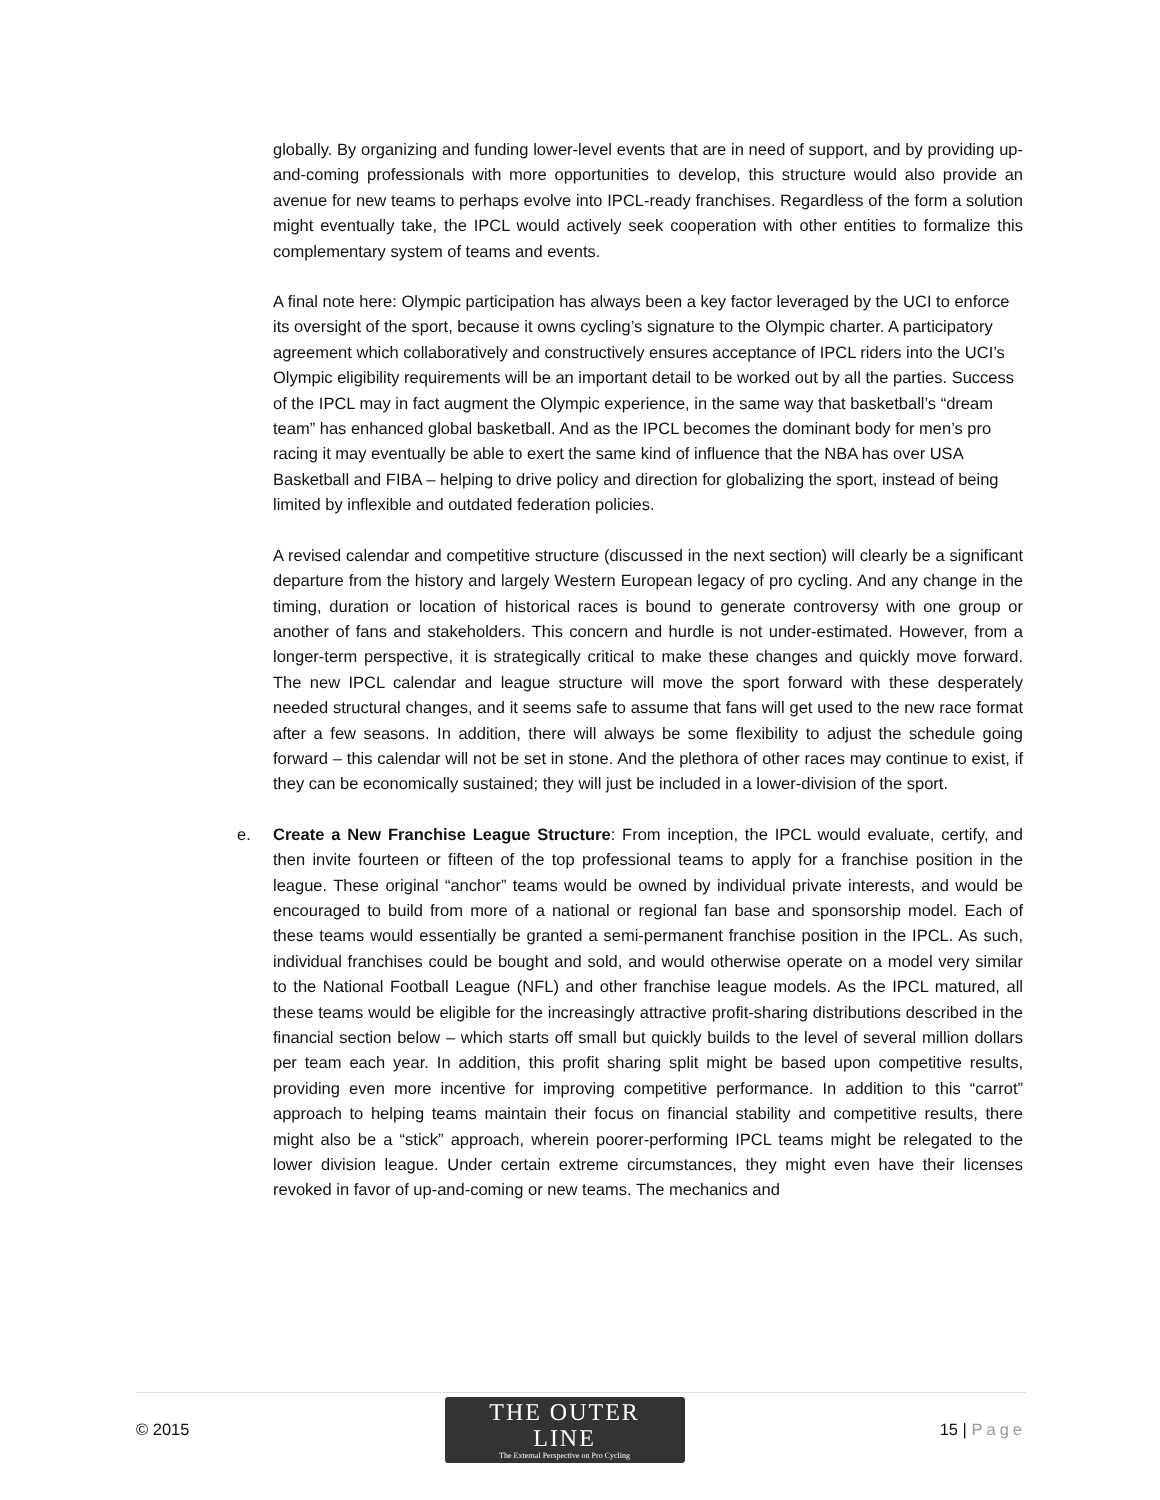globally. By organizing and funding lower-level events that are in need of support, and by providing up-and-coming professionals with more opportunities to develop, this structure would also provide an avenue for new teams to perhaps evolve into IPCL-ready franchises. Regardless of the form a solution might eventually take, the IPCL would actively seek cooperation with other entities to formalize this complementary system of teams and events.
A final note here: Olympic participation has always been a key factor leveraged by the UCI to enforce its oversight of the sport, because it owns cycling’s signature to the Olympic charter. A participatory agreement which collaboratively and constructively ensures acceptance of IPCL riders into the UCI’s Olympic eligibility requirements will be an important detail to be worked out by all the parties. Success of the IPCL may in fact augment the Olympic experience, in the same way that basketball’s “dream team” has enhanced global basketball. And as the IPCL becomes the dominant body for men’s pro racing it may eventually be able to exert the same kind of influence that the NBA has over USA Basketball and FIBA – helping to drive policy and direction for globalizing the sport, instead of being limited by inflexible and outdated federation policies.
A revised calendar and competitive structure (discussed in the next section) will clearly be a significant departure from the history and largely Western European legacy of pro cycling. And any change in the timing, duration or location of historical races is bound to generate controversy with one group or another of fans and stakeholders. This concern and hurdle is not under-estimated. However, from a longer-term perspective, it is strategically critical to make these changes and quickly move forward. The new IPCL calendar and league structure will move the sport forward with these desperately needed structural changes, and it seems safe to assume that fans will get used to the new race format after a few seasons. In addition, there will always be some flexibility to adjust the schedule going forward – this calendar will not be set in stone. And the plethora of other races may continue to exist, if they can be economically sustained; they will just be included in a lower-division of the sport.
e. Create a New Franchise League Structure: From inception, the IPCL would evaluate, certify, and then invite fourteen or fifteen of the top professional teams to apply for a franchise position in the league. These original “anchor” teams would be owned by individual private interests, and would be encouraged to build from more of a national or regional fan base and sponsorship model. Each of these teams would essentially be granted a semi-permanent franchise position in the IPCL. As such, individual franchises could be bought and sold, and would otherwise operate on a model very similar to the National Football League (NFL) and other franchise league models. As the IPCL matured, all these teams would be eligible for the increasingly attractive profit-sharing distributions described in the financial section below – which starts off small but quickly builds to the level of several million dollars per team each year. In addition, this profit sharing split might be based upon competitive results, providing even more incentive for improving competitive performance. In addition to this “carrot” approach to helping teams maintain their focus on financial stability and competitive results, there might also be a “stick” approach, wherein poorer-performing IPCL teams might be relegated to the lower division league. Under certain extreme circumstances, they might even have their licenses revoked in favor of up-and-coming or new teams. The mechanics and
© 2015
THE OUTER LINE
The External Perspective on Pro Cycling
15 | Page